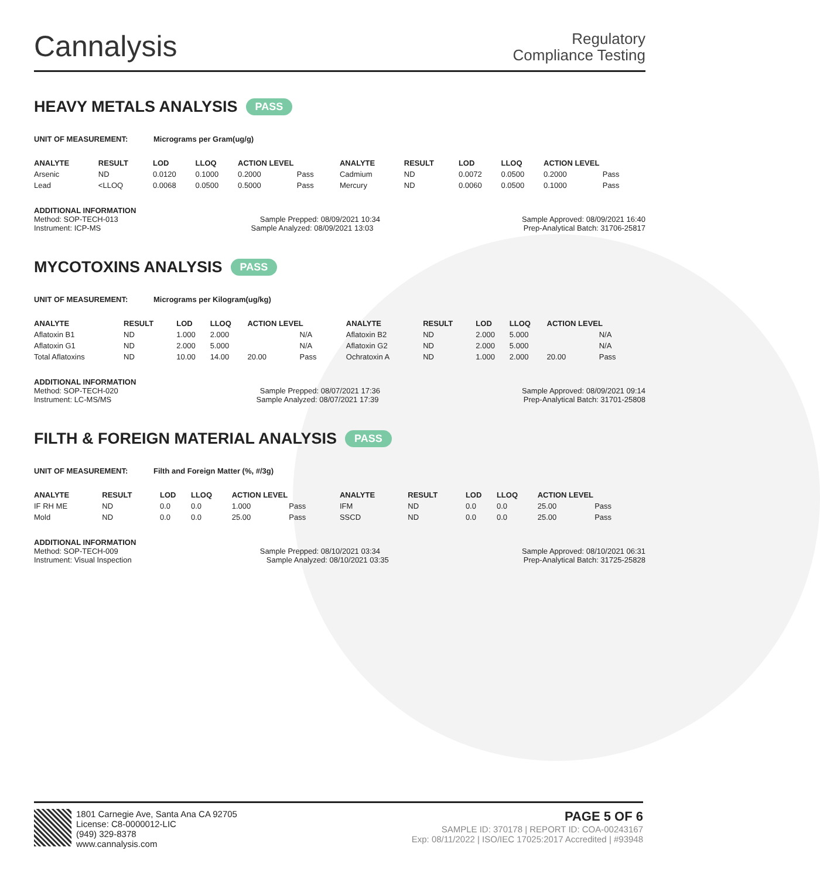Cannalysis
Regulatory
Compliance Testing
HEAVY METALS ANALYSIS PASS
UNIT OF MEASUREMENT: Micrograms per Gram(ug/g)
| ANALYTE | RESULT | LOD | LLOQ | ACTION LEVEL | | ANALYTE | RESULT | LOD | LLOQ | ACTION LEVEL | |
| --- | --- | --- | --- | --- | --- | --- | --- | --- | --- | --- | --- |
| Arsenic | ND | 0.0120 | 0.1000 | 0.2000 | Pass | Cadmium | ND | 0.0072 | 0.0500 | 0.2000 | Pass |
| Lead | <LLOQ | 0.0068 | 0.0500 | 0.5000 | Pass | Mercury | ND | 0.0060 | 0.0500 | 0.1000 | Pass |
ADDITIONAL INFORMATION
Method: SOP-TECH-013 Sample Prepped: 08/09/2021 10:34 Sample Approved: 08/09/2021 16:40
Instrument: ICP-MS Sample Analyzed: 08/09/2021 13:03 Prep-Analytical Batch: 31706-25817
MYCOTOXINS ANALYSIS PASS
UNIT OF MEASUREMENT: Micrograms per Kilogram(ug/kg)
| ANALYTE | RESULT | LOD | LLOQ | ACTION LEVEL | | ANALYTE | RESULT | LOD | LLOQ | ACTION LEVEL | |
| --- | --- | --- | --- | --- | --- | --- | --- | --- | --- | --- | --- |
| Aflatoxin B1 | ND | 1.000 | 2.000 | | N/A | Aflatoxin B2 | ND | 2.000 | 5.000 | | N/A |
| Aflatoxin G1 | ND | 2.000 | 5.000 | | N/A | Aflatoxin G2 | ND | 2.000 | 5.000 | | N/A |
| Total Aflatoxins | ND | 10.00 | 14.00 | 20.00 | Pass | Ochratoxin A | ND | 1.000 | 2.000 | 20.00 | Pass |
ADDITIONAL INFORMATION
Method: SOP-TECH-020 Sample Prepped: 08/07/2021 17:36 Sample Approved: 08/09/2021 09:14
Instrument: LC-MS/MS Sample Analyzed: 08/07/2021 17:39 Prep-Analytical Batch: 31701-25808
FILTH & FOREIGN MATERIAL ANALYSIS PASS
UNIT OF MEASUREMENT: Filth and Foreign Matter (%, #/3g)
| ANALYTE | RESULT | LOD | LLOQ | ACTION LEVEL | | ANALYTE | RESULT | LOD | LLOQ | ACTION LEVEL | |
| --- | --- | --- | --- | --- | --- | --- | --- | --- | --- | --- | --- |
| IF RH ME | ND | 0.0 | 0.0 | 1.000 | Pass | IFM | ND | 0.0 | 0.0 | 25.00 | Pass |
| Mold | ND | 0.0 | 0.0 | 25.00 | Pass | SSCD | ND | 0.0 | 0.0 | 25.00 | Pass |
ADDITIONAL INFORMATION
Method: SOP-TECH-009 Sample Prepped: 08/10/2021 03:34 Sample Approved: 08/10/2021 06:31
Instrument: Visual Inspection Sample Analyzed: 08/10/2021 03:35 Prep-Analytical Batch: 31725-25828
1801 Carnegie Ave, Santa Ana CA 92705
License: C8-0000012-LIC
(949) 329-8378
www.cannalysis.com
PAGE 5 OF 6
SAMPLE ID: 370178 | REPORT ID: COA-00243167
Exp: 08/11/2022 | ISO/IEC 17025:2017 Accredited | #93948